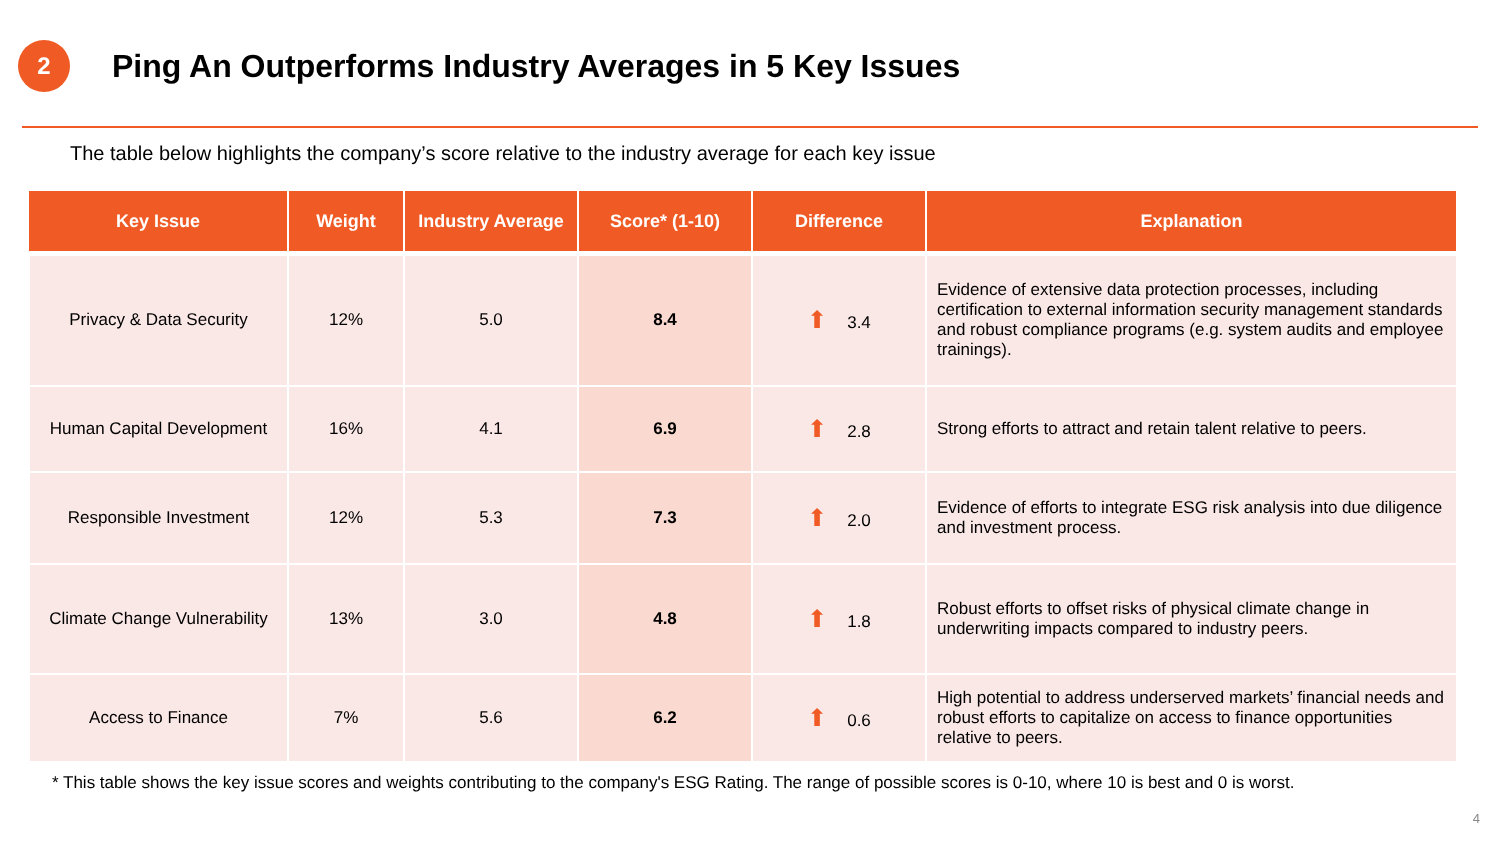2
Ping An Outperforms Industry Averages in 5 Key Issues
The table below highlights the company’s score relative to the industry average for each key issue
| Key Issue | Weight | Industry Average | Score* (1-10) | Difference | Explanation |
| --- | --- | --- | --- | --- | --- |
| Privacy & Data Security | 12% | 5.0 | 8.4 | ⬆ 3.4 | Evidence of extensive data protection processes, including certification to external information security management standards and robust compliance programs (e.g. system audits and employee trainings). |
| Human Capital Development | 16% | 4.1 | 6.9 | ⬆ 2.8 | Strong efforts to attract and retain talent relative to peers. |
| Responsible Investment | 12% | 5.3 | 7.3 | ⬆ 2.0 | Evidence of efforts to integrate ESG risk analysis into due diligence and investment process. |
| Climate Change Vulnerability | 13% | 3.0 | 4.8 | ⬆ 1.8 | Robust efforts to offset risks of physical climate change in underwriting impacts compared to industry peers. |
| Access to Finance | 7% | 5.6 | 6.2 | ⬆ 0.6 | High potential to address underserved markets’ financial needs and robust efforts to capitalize on access to finance opportunities relative to peers. |
* This table shows the key issue scores and weights contributing to the company's ESG Rating. The range of possible scores is 0-10, where 10 is best and 0 is worst.
4